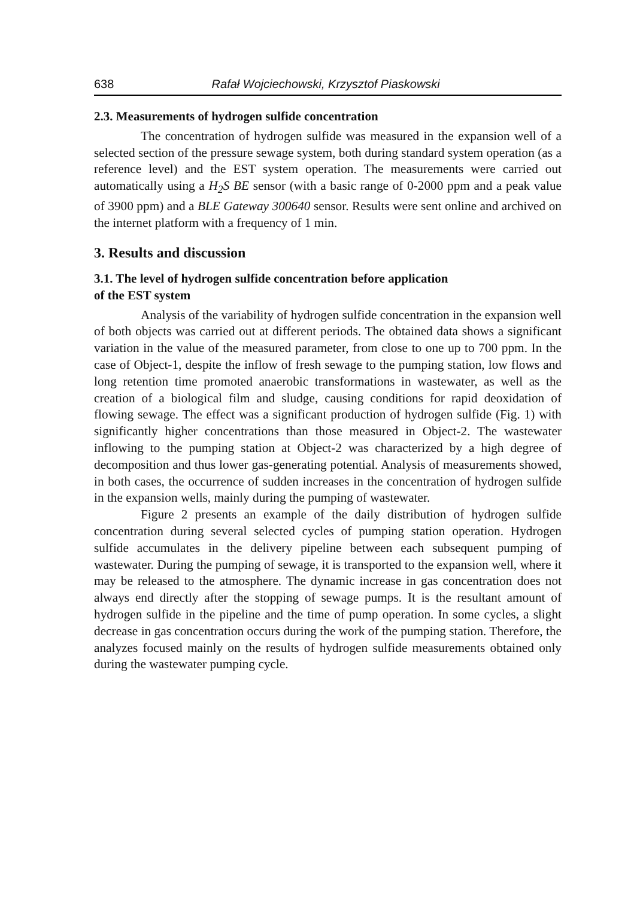638 Rafał Wojciechowski, Krzysztof Piaskowski
2.3. Measurements of hydrogen sulfide concentration
The concentration of hydrogen sulfide was measured in the expansion well of a selected section of the pressure sewage system, both during standard system operation (as a reference level) and the EST system operation. The measurements were carried out automatically using a H<sub>2</sub>S BE sensor (with a basic range of 0-2000 ppm and a peak value of 3900 ppm) and a BLE Gateway 300640 sensor. Results were sent online and archived on the internet platform with a frequency of 1 min.
3. Results and discussion
3.1. The level of hydrogen sulfide concentration before application
of the EST system
Analysis of the variability of hydrogen sulfide concentration in the expansion well of both objects was carried out at different periods. The obtained data shows a significant variation in the value of the measured parameter, from close to one up to 700 ppm. In the case of Object-1, despite the inflow of fresh sewage to the pumping station, low flows and long retention time promoted anaerobic transformations in wastewater, as well as the creation of a biological film and sludge, causing conditions for rapid deoxidation of flowing sewage. The effect was a significant production of hydrogen sulfide (Fig. 1) with significantly higher concentrations than those measured in Object-2. The wastewater inflowing to the pumping station at Object-2 was characterized by a high degree of decomposition and thus lower gas-generating potential. Analysis of measurements showed, in both cases, the occurrence of sudden increases in the concentration of hydrogen sulfide in the expansion wells, mainly during the pumping of wastewater.
Figure 2 presents an example of the daily distribution of hydrogen sulfide concentration during several selected cycles of pumping station operation. Hydrogen sulfide accumulates in the delivery pipeline between each subsequent pumping of wastewater. During the pumping of sewage, it is transported to the expansion well, where it may be released to the atmosphere. The dynamic increase in gas concentration does not always end directly after the stopping of sewage pumps. It is the resultant amount of hydrogen sulfide in the pipeline and the time of pump operation. In some cycles, a slight decrease in gas concentration occurs during the work of the pumping station. Therefore, the analyzes focused mainly on the results of hydrogen sulfide measurements obtained only during the wastewater pumping cycle.